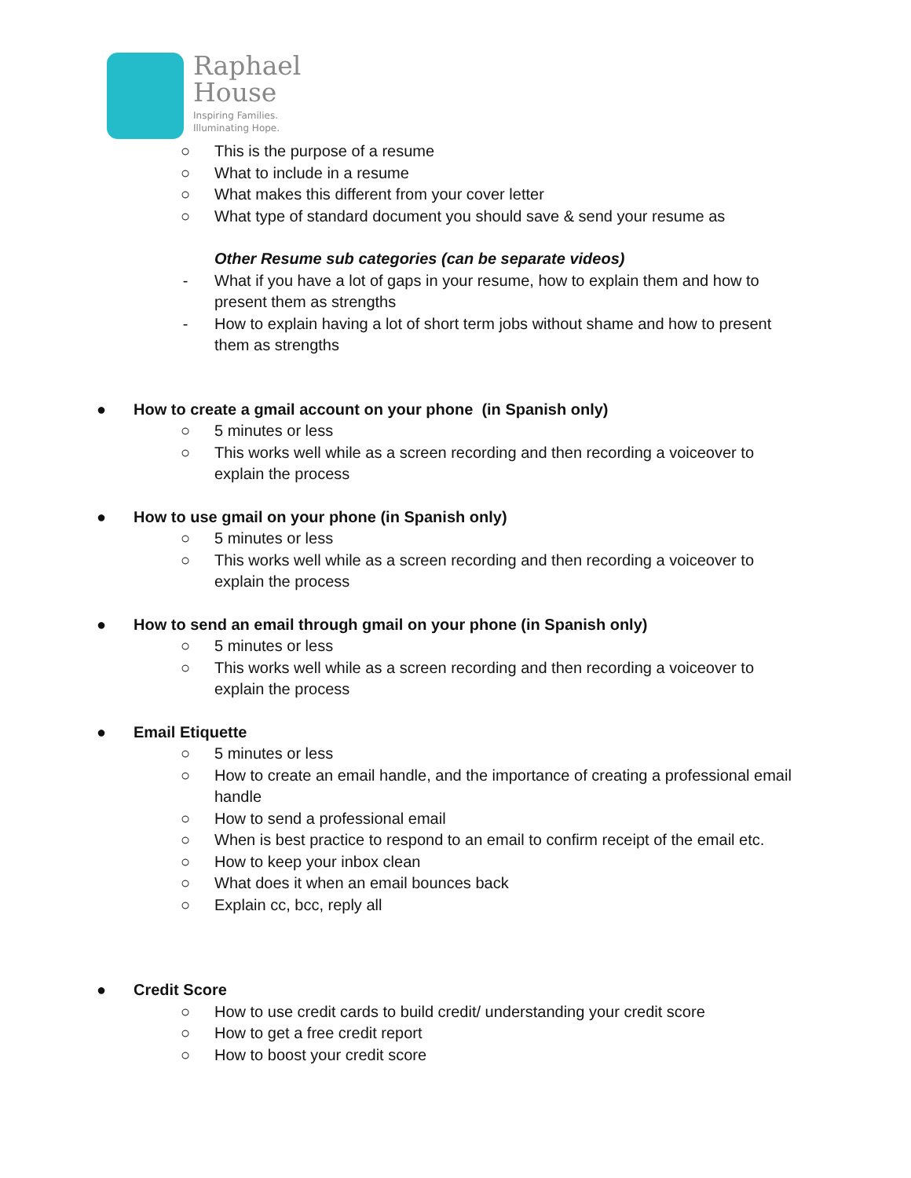Raphael
House
Inspiring Families.
Illuminating Hope.
○ This is the purpose of a resume
○ What to include in a resume
○ What makes this different from your cover letter
○ What type of standard document you should save & send your resume as
Other Resume sub categories (can be separate videos)
- What if you have a lot of gaps in your resume, how to explain them and how to present them as strengths
- How to explain having a lot of short term jobs without shame and how to present them as strengths
● How to create a gmail account on your phone (in Spanish only)
○ 5 minutes or less
○ This works well while as a screen recording and then recording a voiceover to explain the process
● How to use gmail on your phone (in Spanish only)
○ 5 minutes or less
○ This works well while as a screen recording and then recording a voiceover to explain the process
● How to send an email through gmail on your phone (in Spanish only)
○ 5 minutes or less
○ This works well while as a screen recording and then recording a voiceover to explain the process
● Email Etiquette
○ 5 minutes or less
○ How to create an email handle, and the importance of creating a professional email handle
○ How to send a professional email
○ When is best practice to respond to an email to confirm receipt of the email etc.
○ How to keep your inbox clean
○ What does it when an email bounces back
○ Explain cc, bcc, reply all
● Credit Score
○ How to use credit cards to build credit/ understanding your credit score
○ How to get a free credit report
○ How to boost your credit score